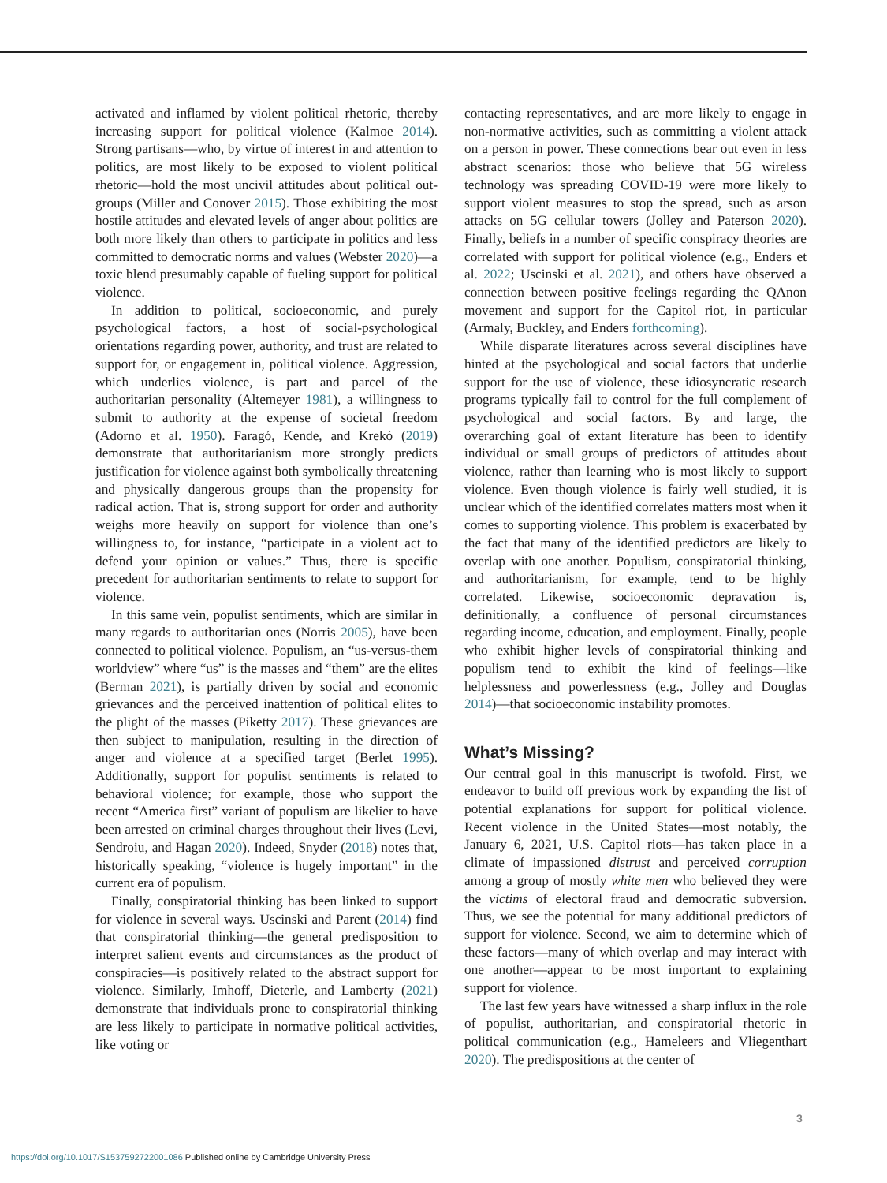activated and inflamed by violent political rhetoric, thereby increasing support for political violence (Kalmoe 2014). Strong partisans—who, by virtue of interest in and attention to politics, are most likely to be exposed to violent political rhetoric—hold the most uncivil attitudes about political out-groups (Miller and Conover 2015). Those exhibiting the most hostile attitudes and elevated levels of anger about politics are both more likely than others to participate in politics and less committed to democratic norms and values (Webster 2020)—a toxic blend presumably capable of fueling support for political violence.
In addition to political, socioeconomic, and purely psychological factors, a host of social-psychological orientations regarding power, authority, and trust are related to support for, or engagement in, political violence. Aggression, which underlies violence, is part and parcel of the authoritarian personality (Altemeyer 1981), a willingness to submit to authority at the expense of societal freedom (Adorno et al. 1950). Faragó, Kende, and Krekó (2019) demonstrate that authoritarianism more strongly predicts justification for violence against both symbolically threatening and physically dangerous groups than the propensity for radical action. That is, strong support for order and authority weighs more heavily on support for violence than one’s willingness to, for instance, “participate in a violent act to defend your opinion or values.” Thus, there is specific precedent for authoritarian sentiments to relate to support for violence.
In this same vein, populist sentiments, which are similar in many regards to authoritarian ones (Norris 2005), have been connected to political violence. Populism, an “us-versus-them worldview” where “us” is the masses and “them” are the elites (Berman 2021), is partially driven by social and economic grievances and the perceived inattention of political elites to the plight of the masses (Piketty 2017). These grievances are then subject to manipulation, resulting in the direction of anger and violence at a specified target (Berlet 1995). Additionally, support for populist sentiments is related to behavioral violence; for example, those who support the recent “America first” variant of populism are likelier to have been arrested on criminal charges throughout their lives (Levi, Sendroiu, and Hagan 2020). Indeed, Snyder (2018) notes that, historically speaking, “violence is hugely important” in the current era of populism.
Finally, conspiratorial thinking has been linked to support for violence in several ways. Uscinski and Parent (2014) find that conspiratorial thinking—the general predisposition to interpret salient events and circumstances as the product of conspiracies—is positively related to the abstract support for violence. Similarly, Imhoff, Dieterle, and Lamberty (2021) demonstrate that individuals prone to conspiratorial thinking are less likely to participate in normative political activities, like voting or
contacting representatives, and are more likely to engage in non-normative activities, such as committing a violent attack on a person in power. These connections bear out even in less abstract scenarios: those who believe that 5G wireless technology was spreading COVID-19 were more likely to support violent measures to stop the spread, such as arson attacks on 5G cellular towers (Jolley and Paterson 2020). Finally, beliefs in a number of specific conspiracy theories are correlated with support for political violence (e.g., Enders et al. 2022; Uscinski et al. 2021), and others have observed a connection between positive feelings regarding the QAnon movement and support for the Capitol riot, in particular (Armaly, Buckley, and Enders forthcoming).
While disparate literatures across several disciplines have hinted at the psychological and social factors that underlie support for the use of violence, these idiosyncratic research programs typically fail to control for the full complement of psychological and social factors. By and large, the overarching goal of extant literature has been to identify individual or small groups of predictors of attitudes about violence, rather than learning who is most likely to support violence. Even though violence is fairly well studied, it is unclear which of the identified correlates matters most when it comes to supporting violence. This problem is exacerbated by the fact that many of the identified predictors are likely to overlap with one another. Populism, conspiratorial thinking, and authoritarianism, for example, tend to be highly correlated. Likewise, socioeconomic depravation is, definitionally, a confluence of personal circumstances regarding income, education, and employment. Finally, people who exhibit higher levels of conspiratorial thinking and populism tend to exhibit the kind of feelings—like helplessness and powerlessness (e.g., Jolley and Douglas 2014)—that socioeconomic instability promotes.
What’s Missing?
Our central goal in this manuscript is twofold. First, we endeavor to build off previous work by expanding the list of potential explanations for support for political violence. Recent violence in the United States—most notably, the January 6, 2021, U.S. Capitol riots—has taken place in a climate of impassioned distrust and perceived corruption among a group of mostly white men who believed they were the victims of electoral fraud and democratic subversion. Thus, we see the potential for many additional predictors of support for violence. Second, we aim to determine which of these factors—many of which overlap and may interact with one another—appear to be most important to explaining support for violence.
The last few years have witnessed a sharp influx in the role of populist, authoritarian, and conspiratorial rhetoric in political communication (e.g., Hameleers and Vliegenthart 2020). The predispositions at the center of
3
https://doi.org/10.1017/S1537592722001086 Published online by Cambridge University Press